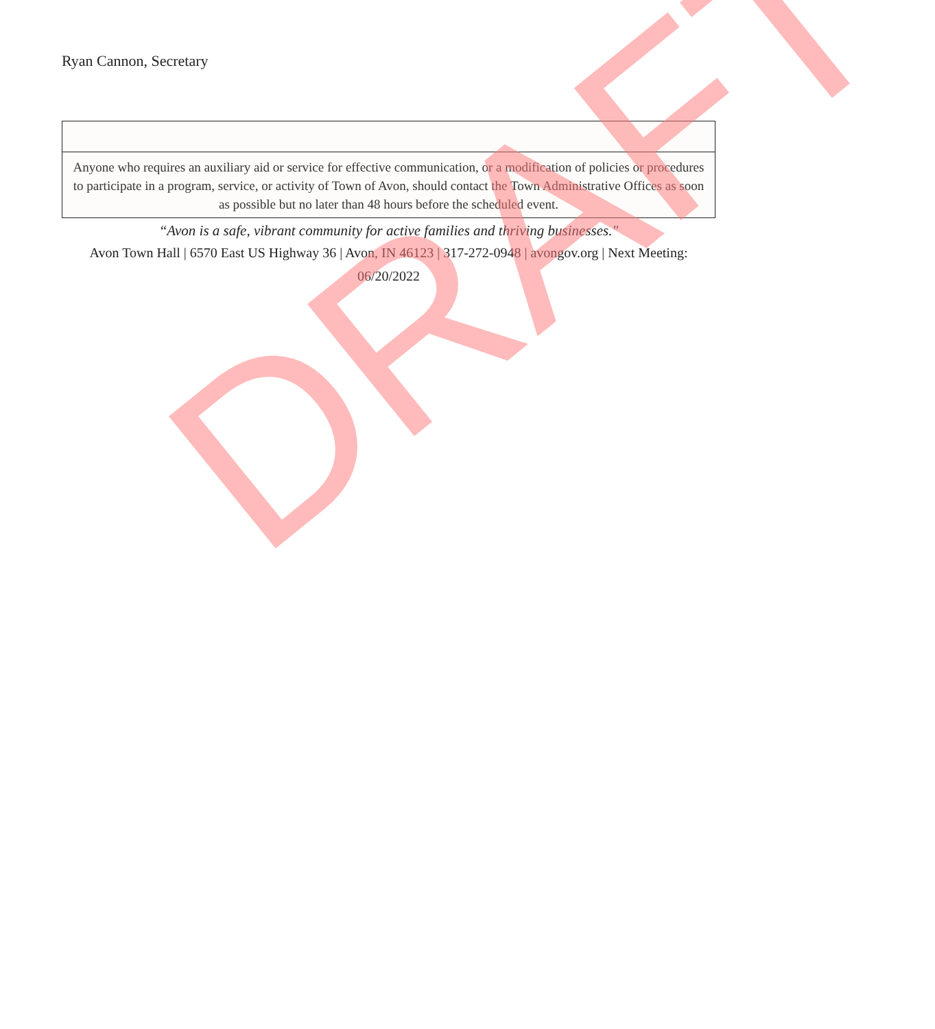Ryan Cannon, Secretary
Anyone who requires an auxiliary aid or service for effective communication, or a modification of policies or procedures to participate in a program, service, or activity of Town of Avon, should contact the Town Administrative Offices as soon as possible but no later than 48 hours before the scheduled event.
“Avon is a safe, vibrant community for active families and thriving businesses."
Avon Town Hall | 6570 East US Highway 36 | Avon, IN 46123 | 317-272-0948 | avongov.org | Next Meeting: 06/20/2022
DRAFT